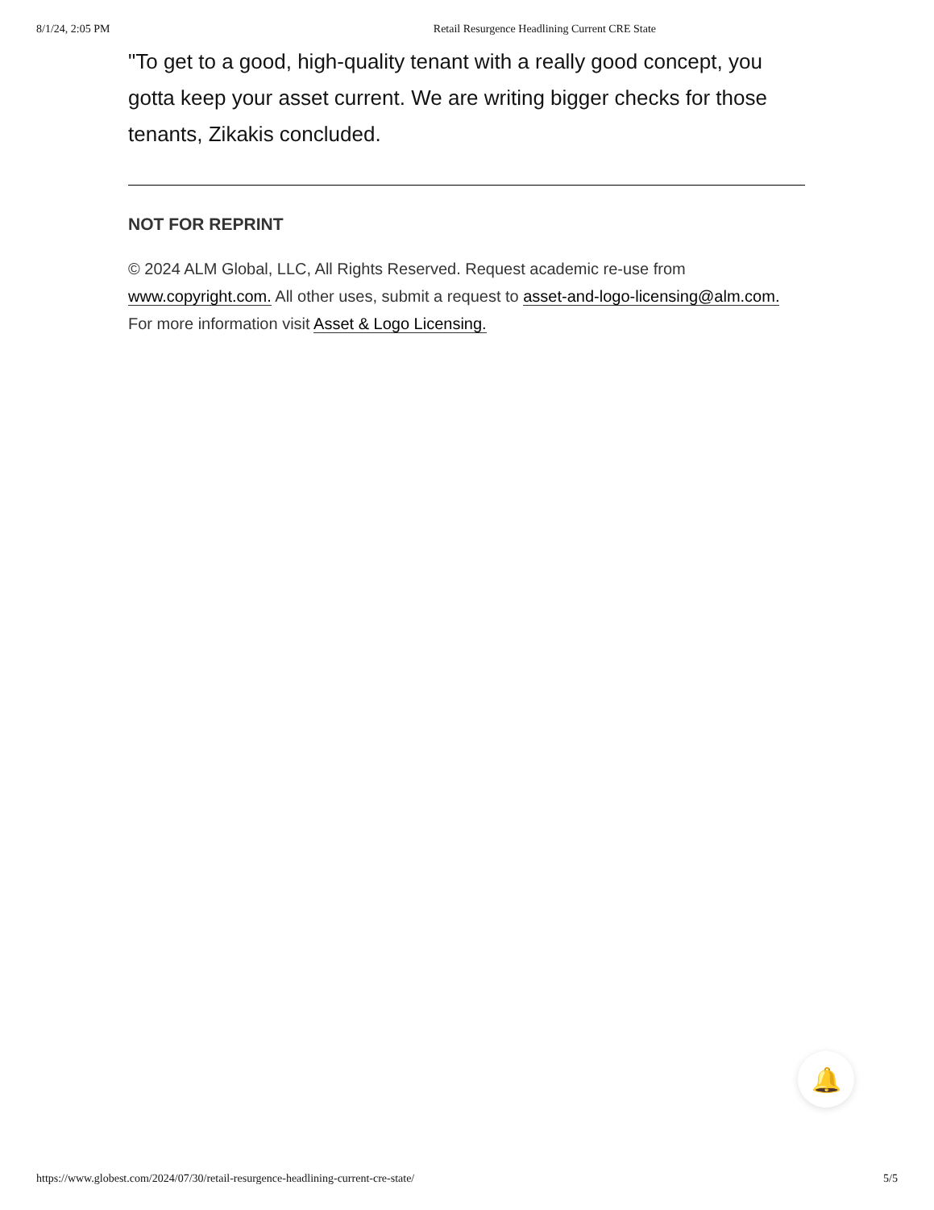8/1/24, 2:05 PM Retail Resurgence Headlining Current CRE State
"To get to a good, high-quality tenant with a really good concept, you gotta keep your asset current. We are writing bigger checks for those tenants, Zikakis concluded.
NOT FOR REPRINT
© 2024 ALM Global, LLC, All Rights Reserved. Request academic re-use from www.copyright.com. All other uses, submit a request to asset-and-logo-licensing@alm.com. For more information visit Asset & Logo Licensing.
🔔
https://www.globest.com/2024/07/30/retail-resurgence-headlining-current-cre-state/ 5/5